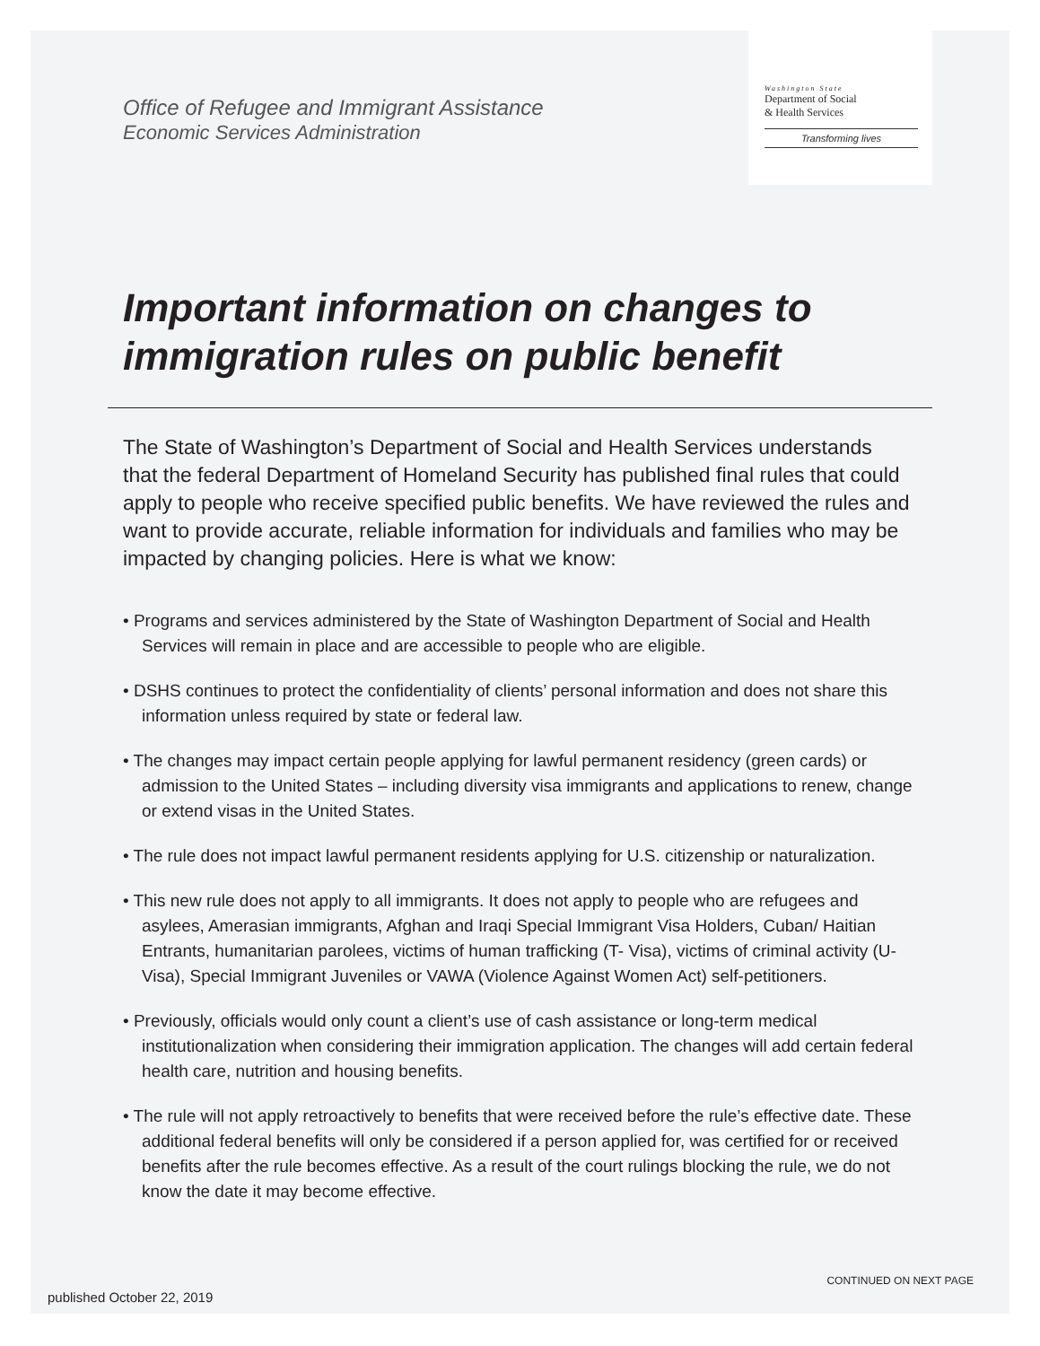Office of Refugee and Immigrant Assistance
Economic Services Administration
Washington State
Department of Social
& Health Services
Transforming lives
Important information on changes to immigration rules on public benefit
The State of Washington’s Department of Social and Health Services understands that the federal Department of Homeland Security has published final rules that could apply to people who receive specified public benefits. We have reviewed the rules and want to provide accurate, reliable information for individuals and families who may be impacted by changing policies. Here is what we know:
• Programs and services administered by the State of Washington Department of Social and Health Services will remain in place and are accessible to people who are eligible.
• DSHS continues to protect the confidentiality of clients’ personal information and does not share this information unless required by state or federal law.
• The changes may impact certain people applying for lawful permanent residency (green cards) or admission to the United States – including diversity visa immigrants and applications to renew, change or extend visas in the United States.
• The rule does not impact lawful permanent residents applying for U.S. citizenship or naturalization.
• This new rule does not apply to all immigrants. It does not apply to people who are refugees and asylees, Amerasian immigrants, Afghan and Iraqi Special Immigrant Visa Holders, Cuban/ Haitian Entrants, humanitarian parolees, victims of human trafficking (T- Visa), victims of criminal activity (U-Visa), Special Immigrant Juveniles or VAWA (Violence Against Women Act) self-petitioners.
• Previously, officials would only count a client’s use of cash assistance or long-term medical institutionalization when considering their immigration application. The changes will add certain federal health care, nutrition and housing benefits.
• The rule will not apply retroactively to benefits that were received before the rule’s effective date. These additional federal benefits will only be considered if a person applied for, was certified for or received benefits after the rule becomes effective. As a result of the court rulings blocking the rule, we do not know the date it may become effective.
CONTINUED ON NEXT PAGE
published October 22, 2019